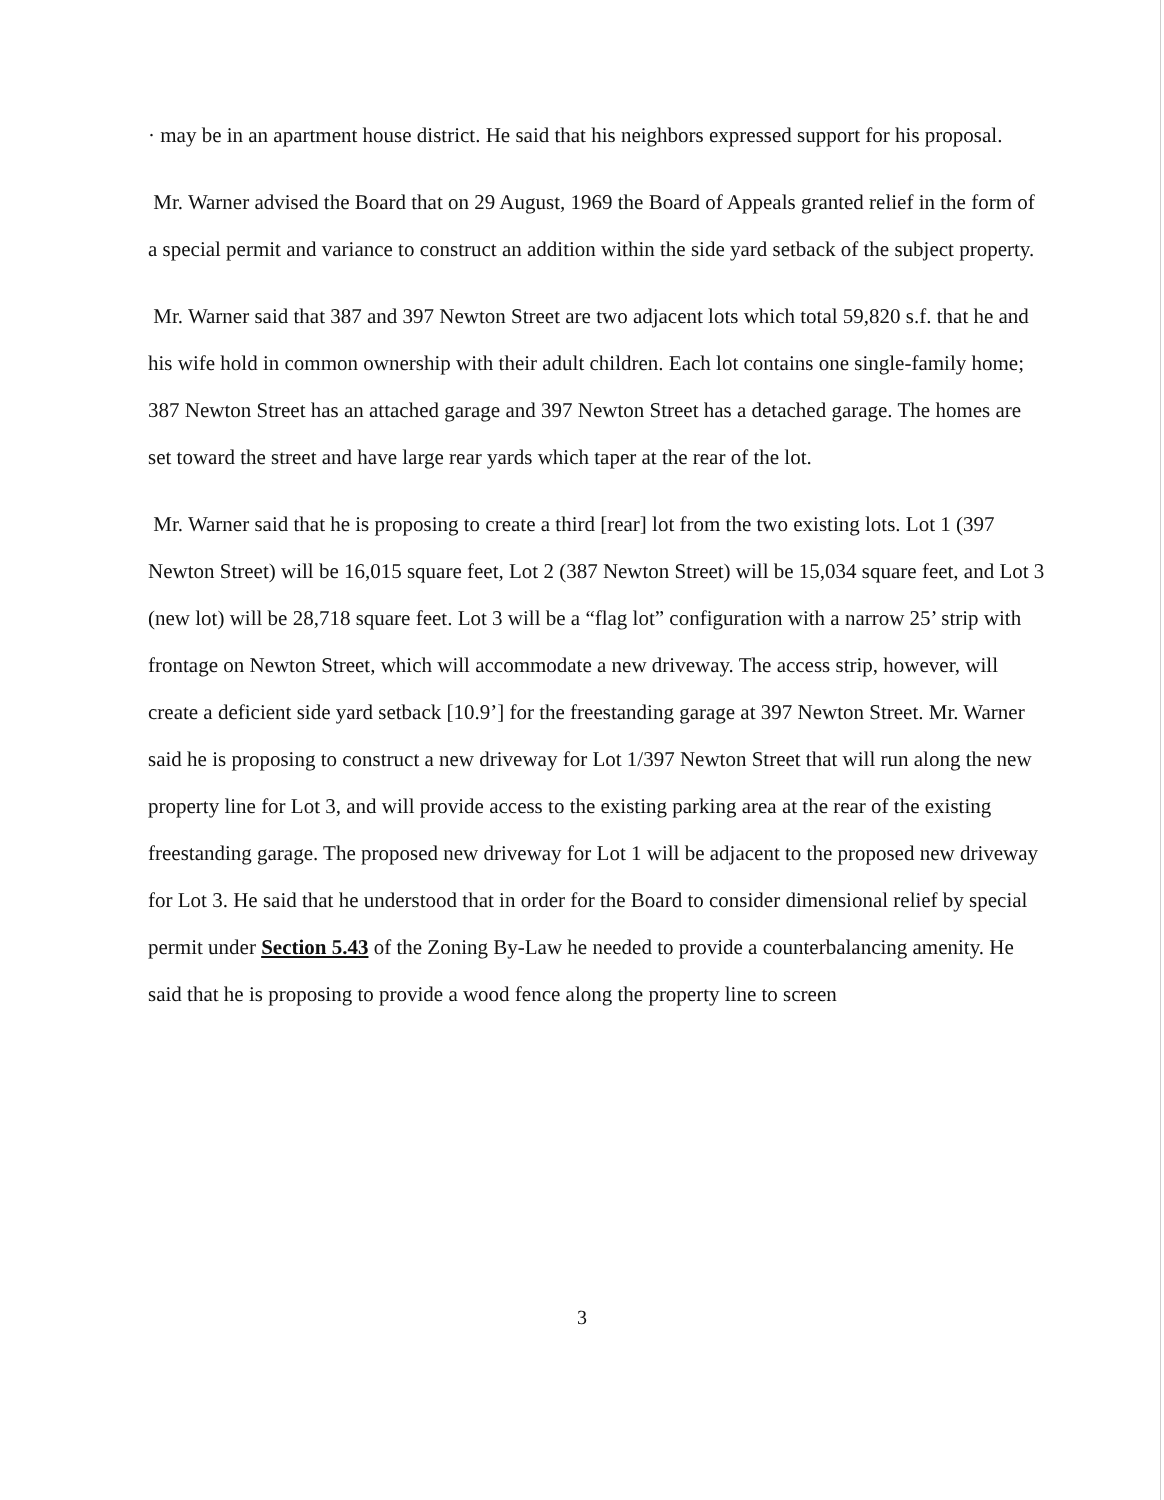· may be in an apartment house district. He said that his neighbors expressed support for his proposal.
Mr. Warner advised the Board that on 29 August, 1969 the Board of Appeals granted relief in the form of a special permit and variance to construct an addition within the side yard setback of the subject property.
Mr. Warner said that 387 and 397 Newton Street are two adjacent lots which total 59,820 s.f. that he and his wife hold in common ownership with their adult children. Each lot contains one single-family home; 387 Newton Street has an attached garage and 397 Newton Street has a detached garage. The homes are set toward the street and have large rear yards which taper at the rear of the lot.
Mr. Warner said that he is proposing to create a third [rear] lot from the two existing lots. Lot 1 (397 Newton Street) will be 16,015 square feet, Lot 2 (387 Newton Street) will be 15,034 square feet, and Lot 3 (new lot) will be 28,718 square feet. Lot 3 will be a “flag lot” configuration with a narrow 25’ strip with frontage on Newton Street, which will accommodate a new driveway. The access strip, however, will create a deficient side yard setback [10.9’] for the freestanding garage at 397 Newton Street. Mr. Warner said he is proposing to construct a new driveway for Lot 1/397 Newton Street that will run along the new property line for Lot 3, and will provide access to the existing parking area at the rear of the existing freestanding garage. The proposed new driveway for Lot 1 will be adjacent to the proposed new driveway for Lot 3. He said that he understood that in order for the Board to consider dimensional relief by special permit under Section 5.43 of the Zoning By-Law he needed to provide a counterbalancing amenity. He said that he is proposing to provide a wood fence along the property line to screen
3